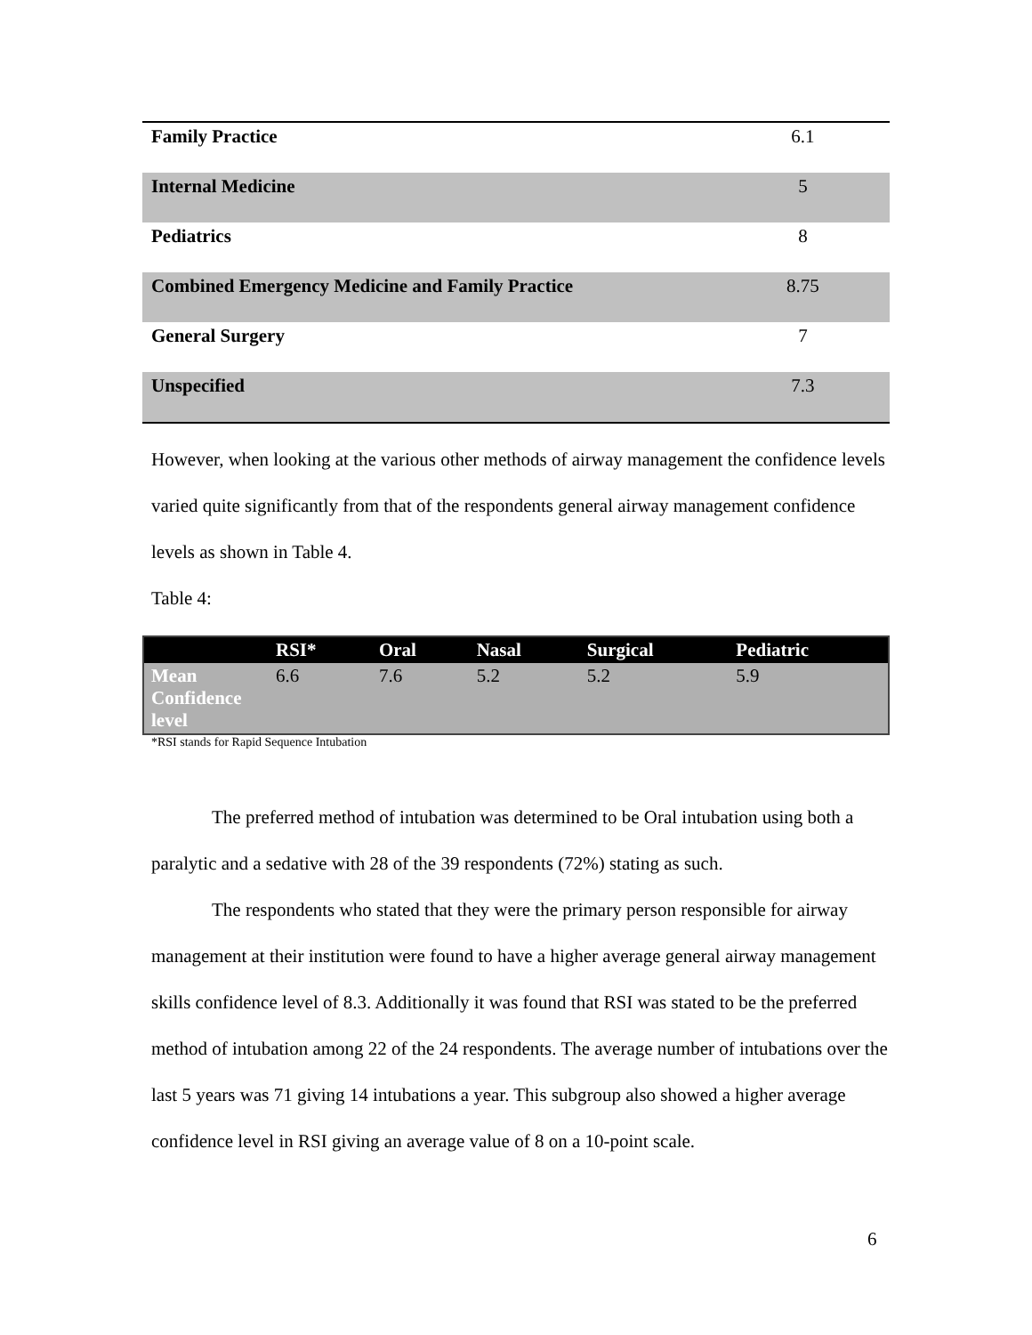| Family Practice | 6.1 | |
| Internal Medicine | 5 | |
| Pediatrics | 8 | |
| Combined Emergency Medicine and Family Practice | 8.75 | |
| General Surgery | 7 | |
| Unspecified | 7.3 | |
However, when looking at the various other methods of airway management the confidence levels varied quite significantly from that of the respondents general airway management confidence levels as shown in Table 4.
Table 4:
| | RSI* | Oral | Nasal | Surgical | Pediatric |
| --- | --- | --- | --- | --- | --- |
| Mean Confidence level | 6.6 | 7.6 | 5.2 | 5.2 | 5.9 |
*RSI stands for Rapid Sequence Intubation
The preferred method of intubation was determined to be Oral intubation using both a paralytic and a sedative with 28 of the 39 respondents (72%) stating as such.
The respondents who stated that they were the primary person responsible for airway management at their institution were found to have a higher average general airway management skills confidence level of 8.3. Additionally it was found that RSI was stated to be the preferred method of intubation among 22 of the 24 respondents. The average number of intubations over the last 5 years was 71 giving 14 intubations a year. This subgroup also showed a higher average confidence level in RSI giving an average value of 8 on a 10-point scale.
6